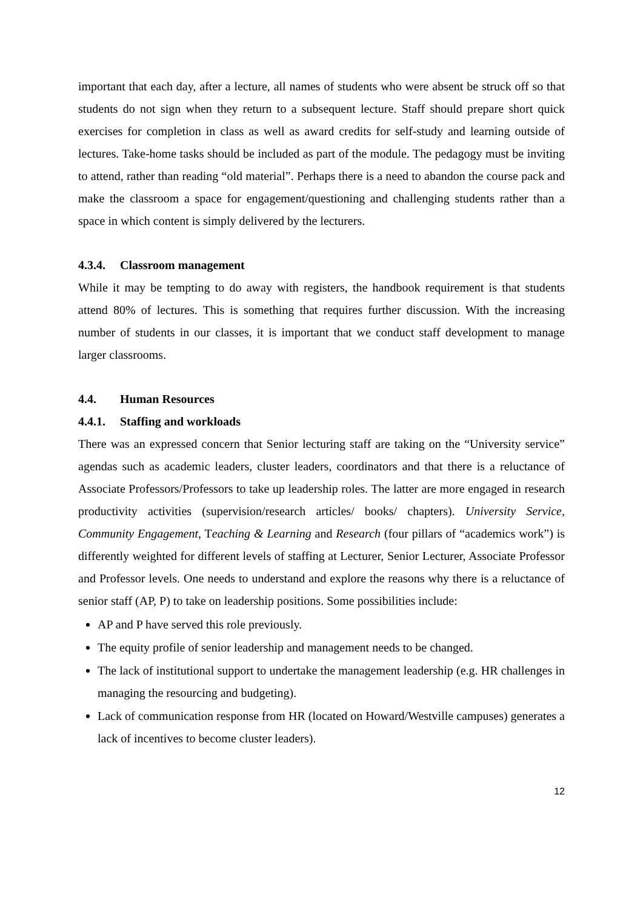important that each day, after a lecture, all names of students who were absent be struck off so that students do not sign when they return to a subsequent lecture. Staff should prepare short quick exercises for completion in class as well as award credits for self-study and learning outside of lectures. Take-home tasks should be included as part of the module. The pedagogy must be inviting to attend, rather than reading “old material”. Perhaps there is a need to abandon the course pack and make the classroom a space for engagement/questioning and challenging students rather than a space in which content is simply delivered by the lecturers.
4.3.4. Classroom management
While it may be tempting to do away with registers, the handbook requirement is that students attend 80% of lectures. This is something that requires further discussion. With the increasing number of students in our classes, it is important that we conduct staff development to manage larger classrooms.
4.4. Human Resources
4.4.1. Staffing and workloads
There was an expressed concern that Senior lecturing staff are taking on the “University service” agendas such as academic leaders, cluster leaders, coordinators and that there is a reluctance of Associate Professors/Professors to take up leadership roles. The latter are more engaged in research productivity activities (supervision/research articles/ books/ chapters). University Service, Community Engagement, Teaching & Learning and Research (four pillars of “academics work”) is differently weighted for different levels of staffing at Lecturer, Senior Lecturer, Associate Professor and Professor levels. One needs to understand and explore the reasons why there is a reluctance of senior staff (AP, P) to take on leadership positions. Some possibilities include:
AP and P have served this role previously.
The equity profile of senior leadership and management needs to be changed.
The lack of institutional support to undertake the management leadership (e.g. HR challenges in managing the resourcing and budgeting).
Lack of communication response from HR (located on Howard/Westville campuses) generates a lack of incentives to become cluster leaders).
12